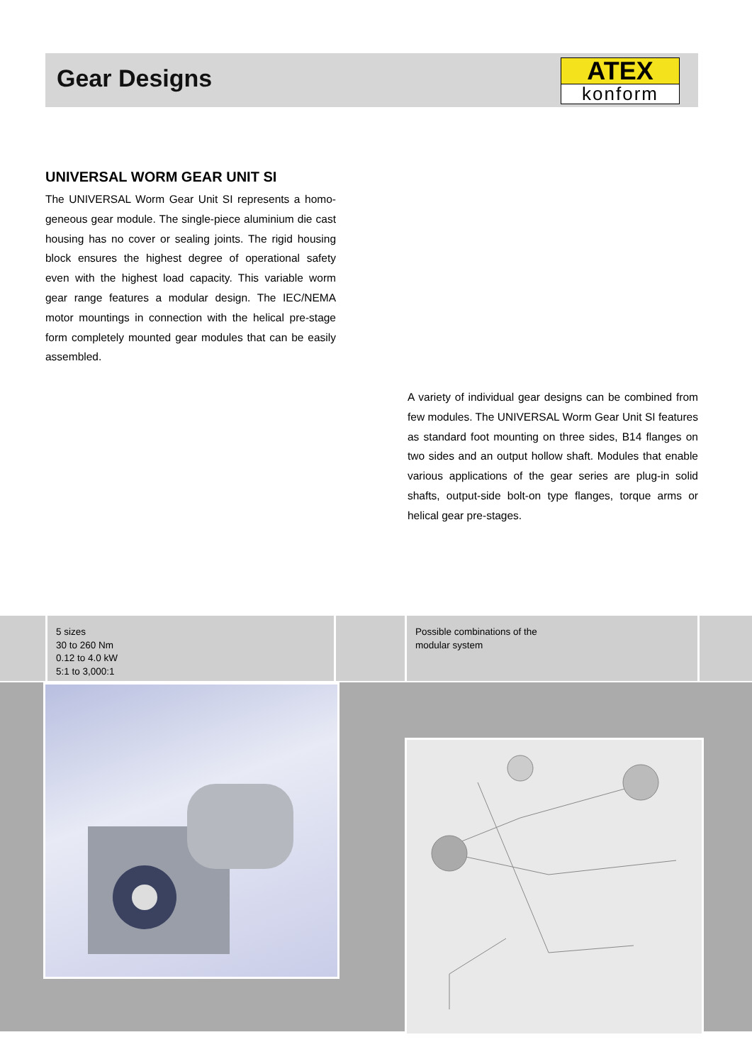Gear Designs
ATEX
konform
UNIVERSAL WORM GEAR UNIT SI
The UNIVERSAL Worm Gear Unit SI represents a homo­geneous gear module. The single-piece aluminium die cast housing has no cover or sealing joints. The rigid hou­sing block ensures the highest degree of operational safe­ty even with the highest load capacity. This variable worm gear range features a modular design. The IEC/NEMA motor mountings in connection with the helical pre-stage form completely mounted gear modules that can be easily assembled.
A variety of individual gear designs can be combined from few modules. The UNIVERSAL Worm Gear Unit SI fea­tures as standard foot mounting on three sides, B14 flan­ges on two sides and an output hollow shaft. Modules that enable various applications of the gear series are plug-in solid shafts, output-side bolt-on type flanges, torque arms or helical gear pre-stages.
5 sizes
30 to 260 Nm
0.12 to 4.0 kW
5:1 to 3,000:1
Possible combinations of the
modular system